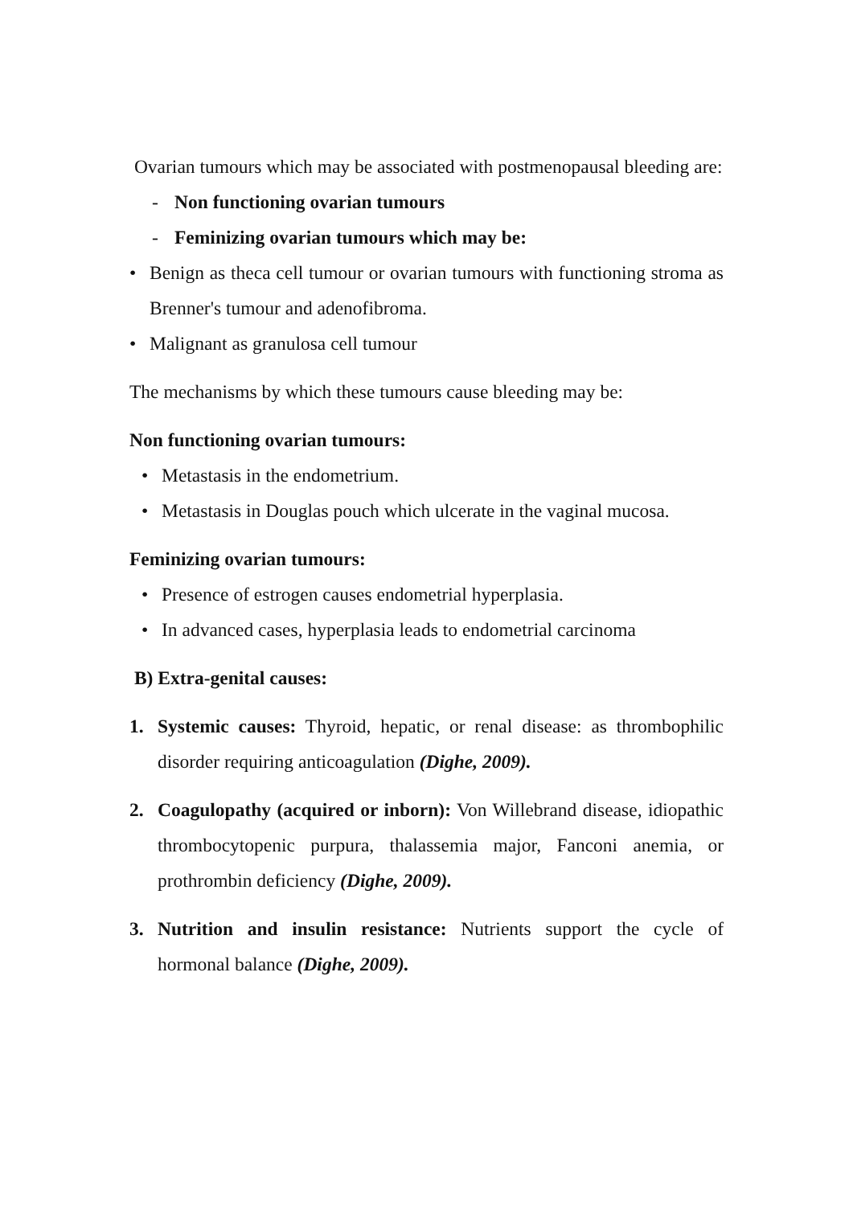Ovarian tumours which may be associated with postmenopausal bleeding are:
- Non functioning ovarian tumours
- Feminizing ovarian tumours which may be:
• Benign as theca cell tumour or ovarian tumours with functioning stroma as Brenner's tumour and adenofibroma.
• Malignant as granulosa cell tumour
The mechanisms by which these tumours cause bleeding may be:
Non functioning ovarian tumours:
• Metastasis in the endometrium.
• Metastasis in Douglas pouch which ulcerate in the vaginal mucosa.
Feminizing ovarian tumours:
• Presence of estrogen causes endometrial hyperplasia.
• In advanced cases, hyperplasia leads to endometrial carcinoma
B) Extra-genital causes:
1. Systemic causes: Thyroid, hepatic, or renal disease: as thrombophilic disorder requiring anticoagulation (Dighe, 2009).
2. Coagulopathy (acquired or inborn): Von Willebrand disease, idiopathic thrombocytopenic purpura, thalassemia major, Fanconi anemia, or prothrombin deficiency (Dighe, 2009).
3. Nutrition and insulin resistance: Nutrients support the cycle of hormonal balance (Dighe, 2009).